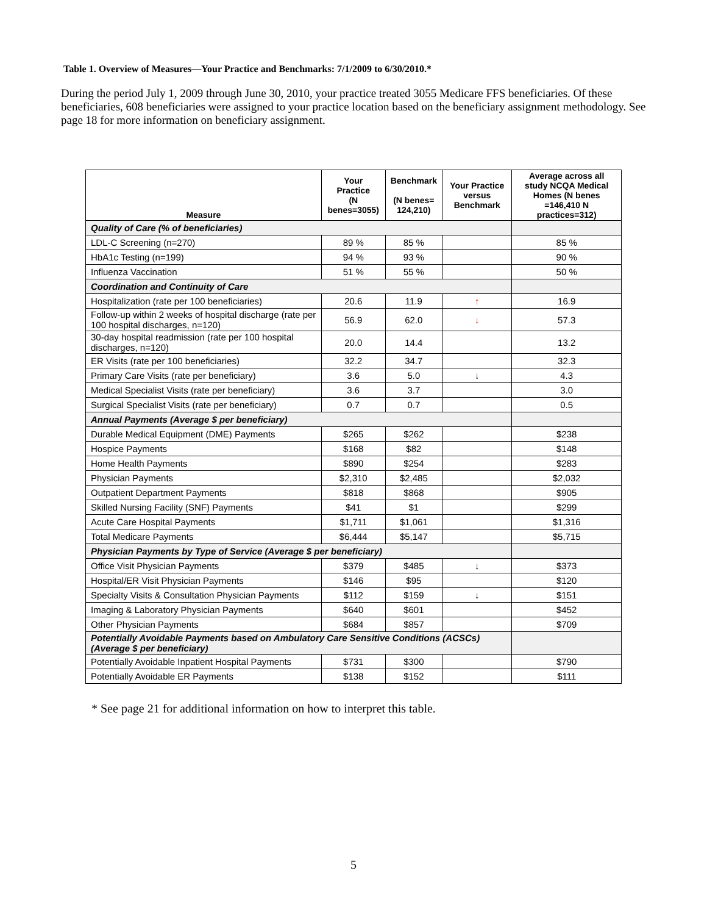Table 1. Overview of Measures—Your Practice and Benchmarks: 7/1/2009 to 6/30/2010.*
During the period July 1, 2009 through June 30, 2010, your practice treated 3055 Medicare FFS beneficiaries. Of these beneficiaries, 608 beneficiaries were assigned to your practice location based on the beneficiary assignment methodology. See page 18 for more information on beneficiary assignment.
| Measure | Your Practice (N benes=3055) | Benchmark (N benes= 124,210) | Your Practice versus Benchmark | Average across all study NCQA Medical Homes (N benes =146,410 N practices=312) |
| --- | --- | --- | --- | --- |
| Quality of Care (% of beneficiaries) | | | | |
| LDL-C Screening (n=270) | 89 % | 85 % | | 85 % |
| HbA1c Testing (n=199) | 94 % | 93 % | | 90 % |
| Influenza Vaccination | 51 % | 55 % | | 50 % |
| Coordination and Continuity of Care | | | | |
| Hospitalization (rate per 100 beneficiaries) | 20.6 | 11.9 | ↑ | 16.9 |
| Follow-up within 2 weeks of hospital discharge (rate per 100 hospital discharges, n=120) | 56.9 | 62.0 | ↓ | 57.3 |
| 30-day hospital readmission (rate per 100 hospital discharges, n=120) | 20.0 | 14.4 | | 13.2 |
| ER Visits (rate per 100 beneficiaries) | 32.2 | 34.7 | | 32.3 |
| Primary Care Visits (rate per beneficiary) | 3.6 | 5.0 | ↓ | 4.3 |
| Medical Specialist Visits (rate per beneficiary) | 3.6 | 3.7 | | 3.0 |
| Surgical Specialist Visits (rate per beneficiary) | 0.7 | 0.7 | | 0.5 |
| Annual Payments (Average $ per beneficiary) | | | | |
| Durable Medical Equipment (DME) Payments | $265 | $262 | | $238 |
| Hospice Payments | $168 | $82 | | $148 |
| Home Health Payments | $890 | $254 | | $283 |
| Physician Payments | $2,310 | $2,485 | | $2,032 |
| Outpatient Department Payments | $818 | $868 | | $905 |
| Skilled Nursing Facility (SNF) Payments | $41 | $1 | | $299 |
| Acute Care Hospital Payments | $1,711 | $1,061 | | $1,316 |
| Total Medicare Payments | $6,444 | $5,147 | | $5,715 |
| Physician Payments by Type of Service (Average $ per beneficiary) | | | | |
| Office Visit Physician Payments | $379 | $485 | ↓ | $373 |
| Hospital/ER Visit Physician Payments | $146 | $95 | | $120 |
| Specialty Visits & Consultation Physician Payments | $112 | $159 | ↓ | $151 |
| Imaging & Laboratory Physician Payments | $640 | $601 | | $452 |
| Other Physician Payments | $684 | $857 | | $709 |
| Potentially Avoidable Payments based on Ambulatory Care Sensitive Conditions (ACSCs)(Average $ per beneficiary) | | | | |
| Potentially Avoidable Inpatient Hospital Payments | $731 | $300 | | $790 |
| Potentially Avoidable ER Payments | $138 | $152 | | $111 |
* See page 21 for additional information on how to interpret this table.
5